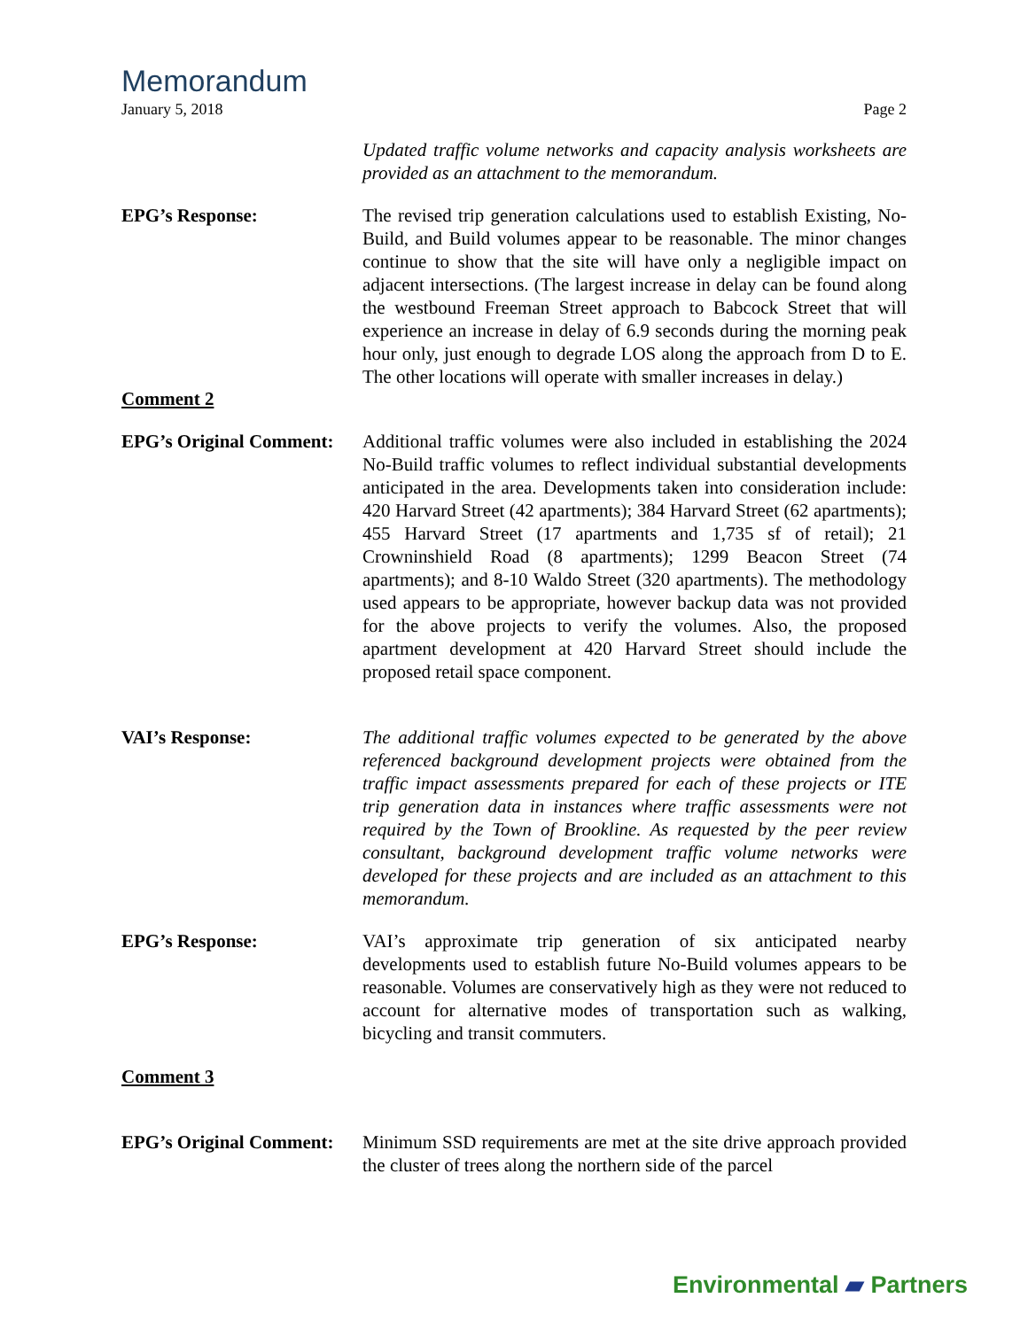Memorandum
January 5, 2018 Page 2
Updated traffic volume networks and capacity analysis worksheets are provided as an attachment to the memorandum.
EPG’s Response: The revised trip generation calculations used to establish Existing, No-Build, and Build volumes appear to be reasonable. The minor changes continue to show that the site will have only a negligible impact on adjacent intersections. (The largest increase in delay can be found along the westbound Freeman Street approach to Babcock Street that will experience an increase in delay of 6.9 seconds during the morning peak hour only, just enough to degrade LOS along the approach from D to E. The other locations will operate with smaller increases in delay.)
Comment 2
EPG’s Original Comment:
Additional traffic volumes were also included in establishing the 2024 No-Build traffic volumes to reflect individual substantial developments anticipated in the area. Developments taken into consideration include: 420 Harvard Street (42 apartments); 384 Harvard Street (62 apartments); 455 Harvard Street (17 apartments and 1,735 sf of retail); 21 Crowninshield Road (8 apartments); 1299 Beacon Street (74 apartments); and 8-10 Waldo Street (320 apartments). The methodology used appears to be appropriate, however backup data was not provided for the above projects to verify the volumes. Also, the proposed apartment development at 420 Harvard Street should include the proposed retail space component.
VAI’s Response: The additional traffic volumes expected to be generated by the above referenced background development projects were obtained from the traffic impact assessments prepared for each of these projects or ITE trip generation data in instances where traffic assessments were not required by the Town of Brookline. As requested by the peer review consultant, background development traffic volume networks were developed for these projects and are included as an attachment to this memorandum.
EPG’s Response: VAI’s approximate trip generation of six anticipated nearby developments used to establish future No-Build volumes appears to be reasonable. Volumes are conservatively high as they were not reduced to account for alternative modes of transportation such as walking, bicycling and transit commuters.
Comment 3
EPG’s Original Comment:
Minimum SSD requirements are met at the site drive approach provided the cluster of trees along the northern side of the parcel
Environmental ▰ Partners